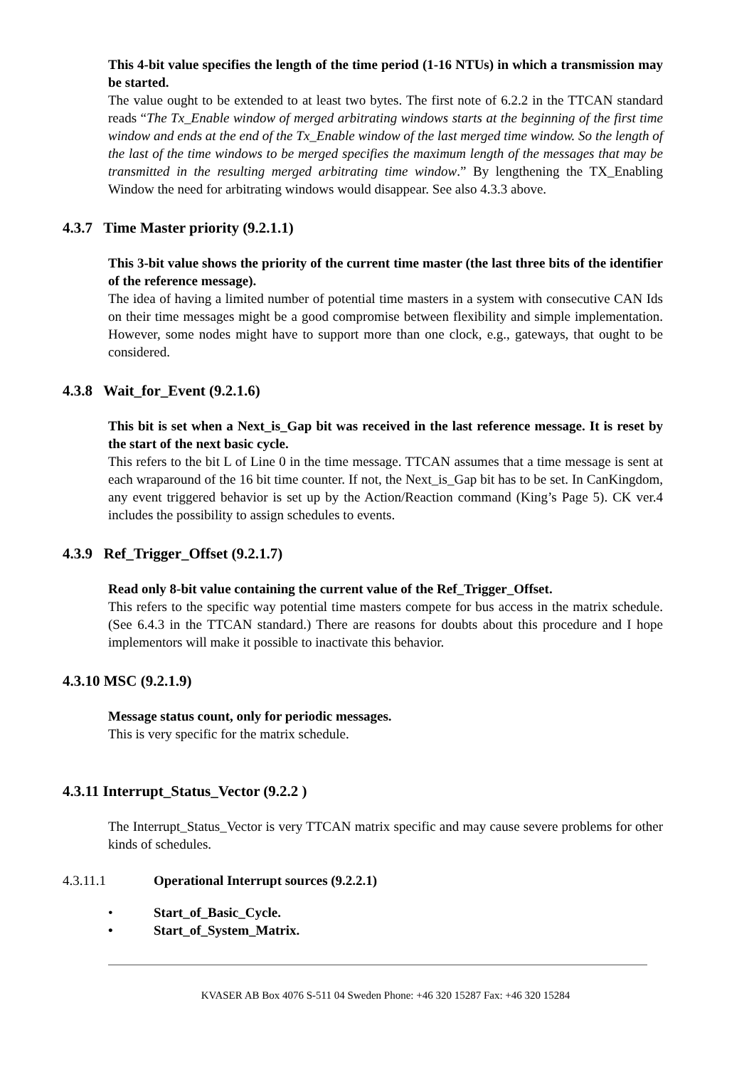This 4-bit value specifies the length of the time period (1-16 NTUs) in which a transmission may be started.
The value ought to be extended to at least two bytes. The first note of 6.2.2 in the TTCAN standard reads “The Tx_Enable window of merged arbitrating windows starts at the beginning of the first time window and ends at the end of the Tx_Enable window of the last merged time window. So the length of the last of the time windows to be merged specifies the maximum length of the messages that may be transmitted in the resulting merged arbitrating time window.” By lengthening the TX_Enabling Window the need for arbitrating windows would disappear. See also 4.3.3 above.
4.3.7 Time Master priority (9.2.1.1)
This 3-bit value shows the priority of the current time master (the last three bits of the identifier of the reference message).
The idea of having a limited number of potential time masters in a system with consecutive CAN Ids on their time messages might be a good compromise between flexibility and simple implementation. However, some nodes might have to support more than one clock, e.g., gateways, that ought to be considered.
4.3.8 Wait_for_Event (9.2.1.6)
This bit is set when a Next_is_Gap bit was received in the last reference message. It is reset by the start of the next basic cycle.
This refers to the bit L of Line 0 in the time message. TTCAN assumes that a time message is sent at each wraparound of the 16 bit time counter. If not, the Next_is_Gap bit has to be set. In CanKingdom, any event triggered behavior is set up by the Action/Reaction command (King’s Page 5). CK ver.4 includes the possibility to assign schedules to events.
4.3.9 Ref_Trigger_Offset (9.2.1.7)
Read only 8-bit value containing the current value of the Ref_Trigger_Offset.
This refers to the specific way potential time masters compete for bus access in the matrix schedule. (See 6.4.3 in the TTCAN standard.) There are reasons for doubts about this procedure and I hope implementors will make it possible to inactivate this behavior.
4.3.10 MSC (9.2.1.9)
Message status count, only for periodic messages.
This is very specific for the matrix schedule.
4.3.11 Interrupt_Status_Vector (9.2.2 )
The Interrupt_Status_Vector is very TTCAN matrix specific and may cause severe problems for other kinds of schedules.
4.3.11.1 Operational Interrupt sources (9.2.2.1)
• Start_of_Basic_Cycle.
• Start_of_System_Matrix.
KVASER AB Box 4076 S-511 04 Sweden Phone: +46 320 15287 Fax: +46 320 15284